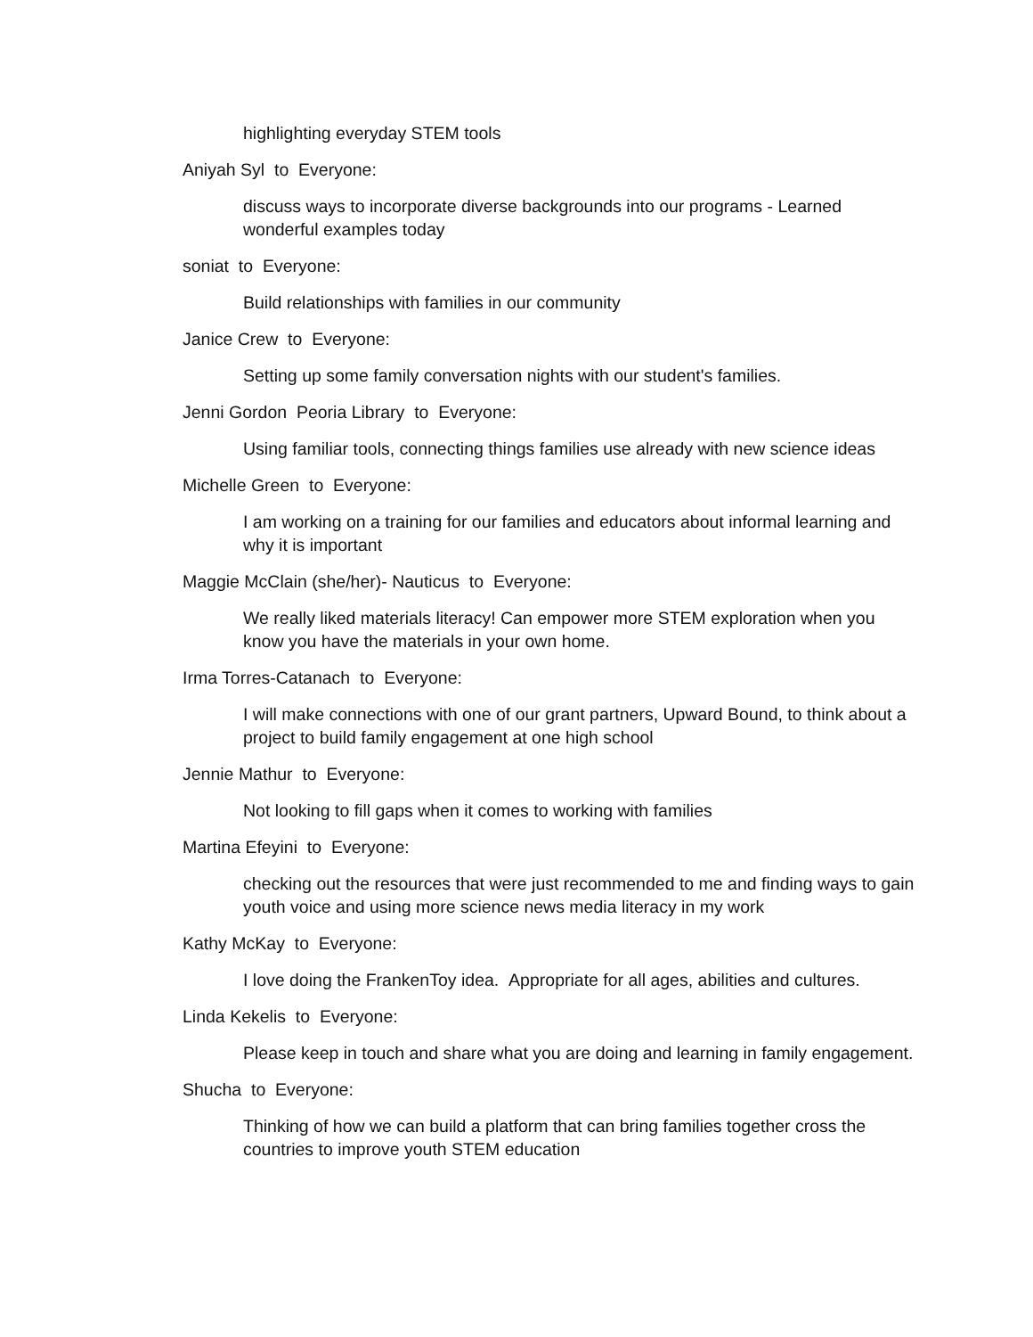highlighting everyday STEM tools
Aniyah Syl to Everyone:
discuss ways to incorporate diverse backgrounds into our programs - Learned wonderful examples today
soniat to Everyone:
Build relationships with families in our community
Janice Crew to Everyone:
Setting up some family conversation nights with our student's families.
Jenni Gordon Peoria Library to Everyone:
Using familiar tools, connecting things families use already with new science ideas
Michelle Green to Everyone:
I am working on a training for our families and educators about informal learning and why it is important
Maggie McClain (she/her)- Nauticus to Everyone:
We really liked materials literacy! Can empower more STEM exploration when you know you have the materials in your own home.
Irma Torres-Catanach to Everyone:
I will make connections with one of our grant partners, Upward Bound, to think about a project to build family engagement at one high school
Jennie Mathur to Everyone:
Not looking to fill gaps when it comes to working with families
Martina Efeyini to Everyone:
checking out the resources that were just recommended to me and finding ways to gain youth voice and using more science news media literacy in my work
Kathy McKay to Everyone:
I love doing the FrankenToy idea. Appropriate for all ages, abilities and cultures.
Linda Kekelis to Everyone:
Please keep in touch and share what you are doing and learning in family engagement.
Shucha to Everyone:
Thinking of how we can build a platform that can bring families together cross the countries to improve youth STEM education